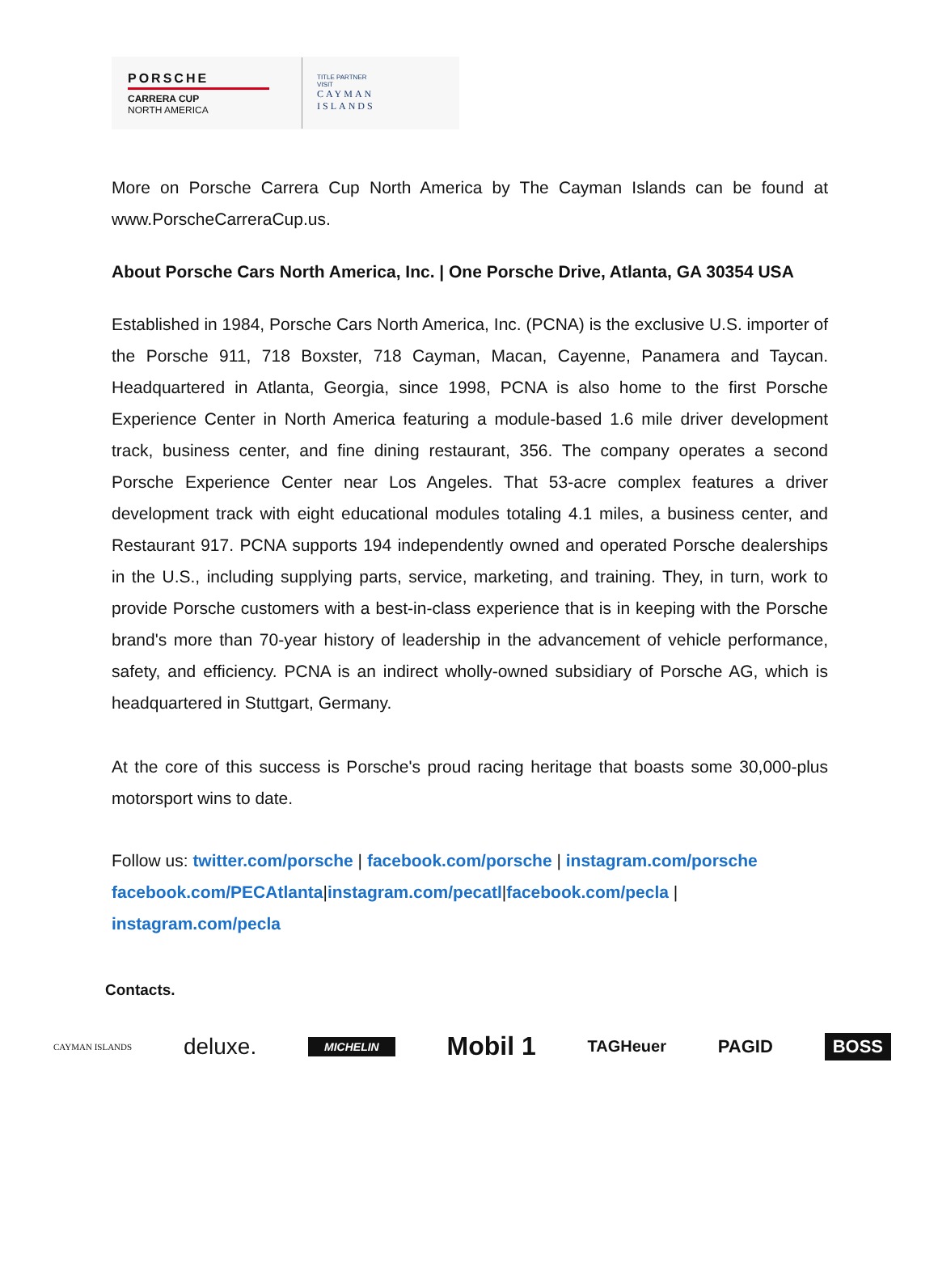PORSCHE
CARRERA CUP
NORTH AMERICA
TITLE PARTNER
VISIT
CAYMAN
ISLANDS
More on Porsche Carrera Cup North America by The Cayman Islands can be found at www.PorscheCarreraCup.us.
About Porsche Cars North America, Inc. | One Porsche Drive, Atlanta, GA 30354 USA
Established in 1984, Porsche Cars North America, Inc. (PCNA) is the exclusive U.S. importer of the Porsche 911, 718 Boxster, 718 Cayman, Macan, Cayenne, Panamera and Taycan. Headquartered in Atlanta, Georgia, since 1998, PCNA is also home to the first Porsche Experience Center in North America featuring a module-based 1.6 mile driver development track, business center, and fine dining restaurant, 356. The company operates a second Porsche Experience Center near Los Angeles. That 53-acre complex features a driver development track with eight educational modules totaling 4.1 miles, a business center, and Restaurant 917. PCNA supports 194 independently owned and operated Porsche dealerships in the U.S., including supplying parts, service, marketing, and training. They, in turn, work to provide Porsche customers with a best-in-class experience that is in keeping with the Porsche brand's more than 70-year history of leadership in the advancement of vehicle performance, safety, and efficiency. PCNA is an indirect wholly-owned subsidiary of Porsche AG, which is headquartered in Stuttgart, Germany.
At the core of this success is Porsche's proud racing heritage that boasts some 30,000-plus motorsport wins to date.
Follow us: twitter.com/porsche | facebook.com/porsche | instagram.com/porsche facebook.com/PECAtlanta|instagram.com/pecatl|facebook.com/pecla | instagram.com/pecla
Contacts.
CAYMAN ISLANDS deluxe. MICHELIN Mobil 1 TAGHeuer PAGID BOSS